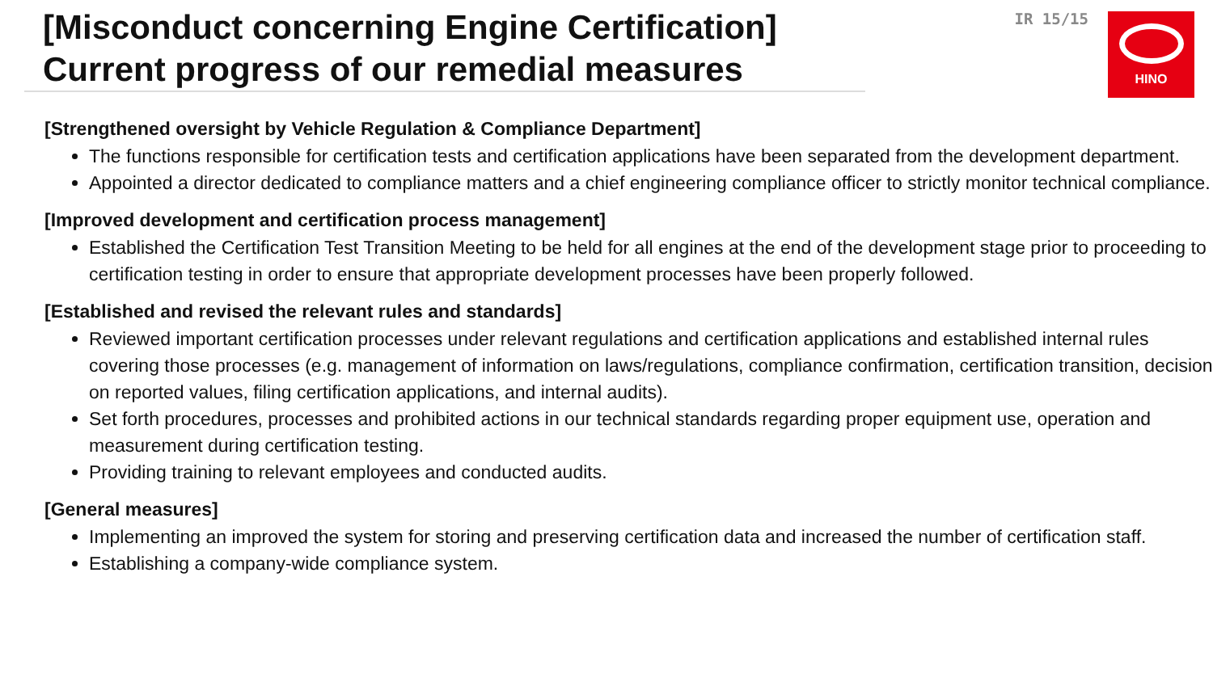[Misconduct concerning Engine Certification]
Current progress of our remedial measures
IR 15/15
HINO
[Strengthened oversight by Vehicle Regulation & Compliance Department]
The functions responsible for certification tests and certification applications have been separated from the development department.
Appointed a director dedicated to compliance matters and a chief engineering compliance officer to strictly monitor technical compliance.
[Improved development and certification process management]
Established the Certification Test Transition Meeting to be held for all engines at the end of the development stage prior to proceeding to certification testing in order to ensure that appropriate development processes have been properly followed.
[Established and revised the relevant rules and standards]
Reviewed important certification processes under relevant regulations and certification applications and established internal rules covering those processes (e.g. management of information on laws/regulations, compliance confirmation, certification transition, decision on reported values, filing certification applications, and internal audits).
Set forth procedures, processes and prohibited actions in our technical standards regarding proper equipment use, operation and measurement during certification testing.
Providing training to relevant employees and conducted audits.
[General measures]
Implementing an improved the system for storing and preserving certification data and increased the number of certification staff.
Establishing a company-wide compliance system.